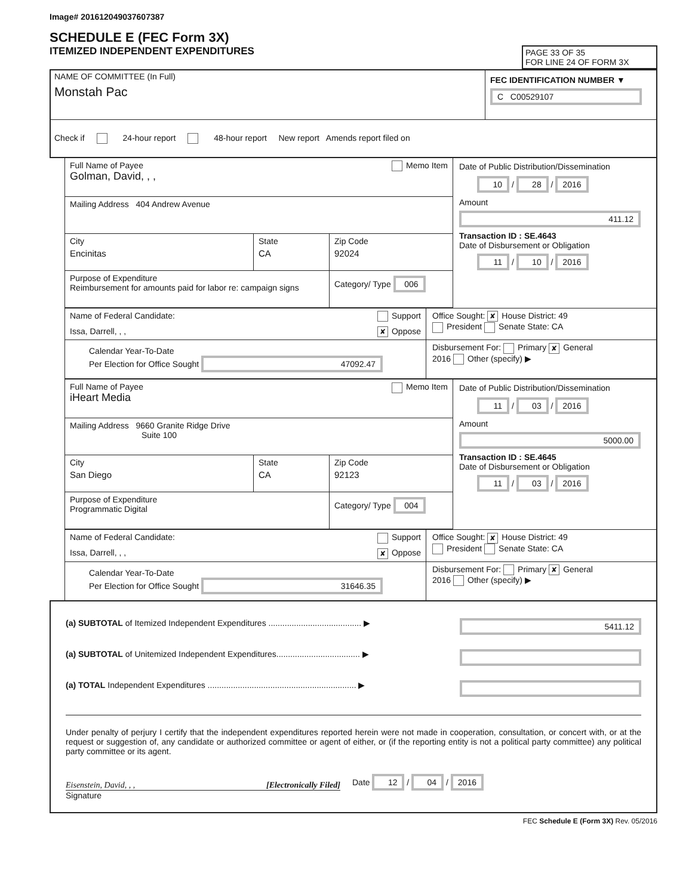Image# 201612049037607387
SCHEDULE E (FEC Form 3X)
ITEMIZED INDEPENDENT EXPENDITURES
PAGE 33 OF 35
FOR LINE 24 OF FORM 3X
NAME OF COMMITTEE (In Full)
Monstah Pac
FEC IDENTIFICATION NUMBER ▼
C C00529107
Check if 24-hour report 48-hour report New report Amends report filed on
Full Name of Payee Memo Item
Golman, David, , ,
Mailing Address 404 Andrew Avenue
City
Encinitas
State
CA
Zip Code
92024
Purpose of Expenditure
Reimbursement for amounts paid for labor re: campaign signs
Category/ Type 006
Date of Public Distribution/Dissemination
10 / 28 / 2016
Amount
411.12
Transaction ID : SE.4643
Date of Disbursement or Obligation
11 / 10 / 2016
Name of Federal Candidate: Support
Issa, Darrell, , , ✘ Oppose
Office Sought: ✘ House District: 49
President Senate State: CA
Calendar Year-To-Date
Per Election for Office Sought 47092.47
Disbursement For: Primary ✘ General
2016 Other (specify) ▶
Full Name of Payee Memo Item
iHeart Media
Mailing Address 9660 Granite Ridge Drive
Suite 100
City
San Diego
State
CA
Zip Code
92123
Purpose of Expenditure
Programmatic Digital
Category/ Type 004
Date of Public Distribution/Dissemination
11 / 03 / 2016
Amount
5000.00
Transaction ID : SE.4645
Date of Disbursement or Obligation
11 / 03 / 2016
Name of Federal Candidate: Support
Issa, Darrell, , , ✘ Oppose
Office Sought: ✘ House District: 49
President Senate State: CA
Calendar Year-To-Date
Per Election for Office Sought 31646.35
Disbursement For: Primary ✘ General
2016 Other (specify) ▶
(a) SUBTOTAL of Itemized Independent Expenditures ........................................ ▶ 5411.12
(a) SUBTOTAL of Unitemized Independent Expenditures.................................... ▶
(a) TOTAL Independent Expenditures ................................................................ ▶
Under penalty of perjury I certify that the independent expenditures reported herein were not made in cooperation, consultation, or concert with, or at the request or suggestion of, any candidate or authorized committee or agent of either, or (if the reporting entity is not a political party committee) any political party committee or its agent.
Eisenstein, David, , , [Electronically Filed]
Date 12 / 04 / 2016
Signature
FEC Schedule E (Form 3X) Rev. 05/2016